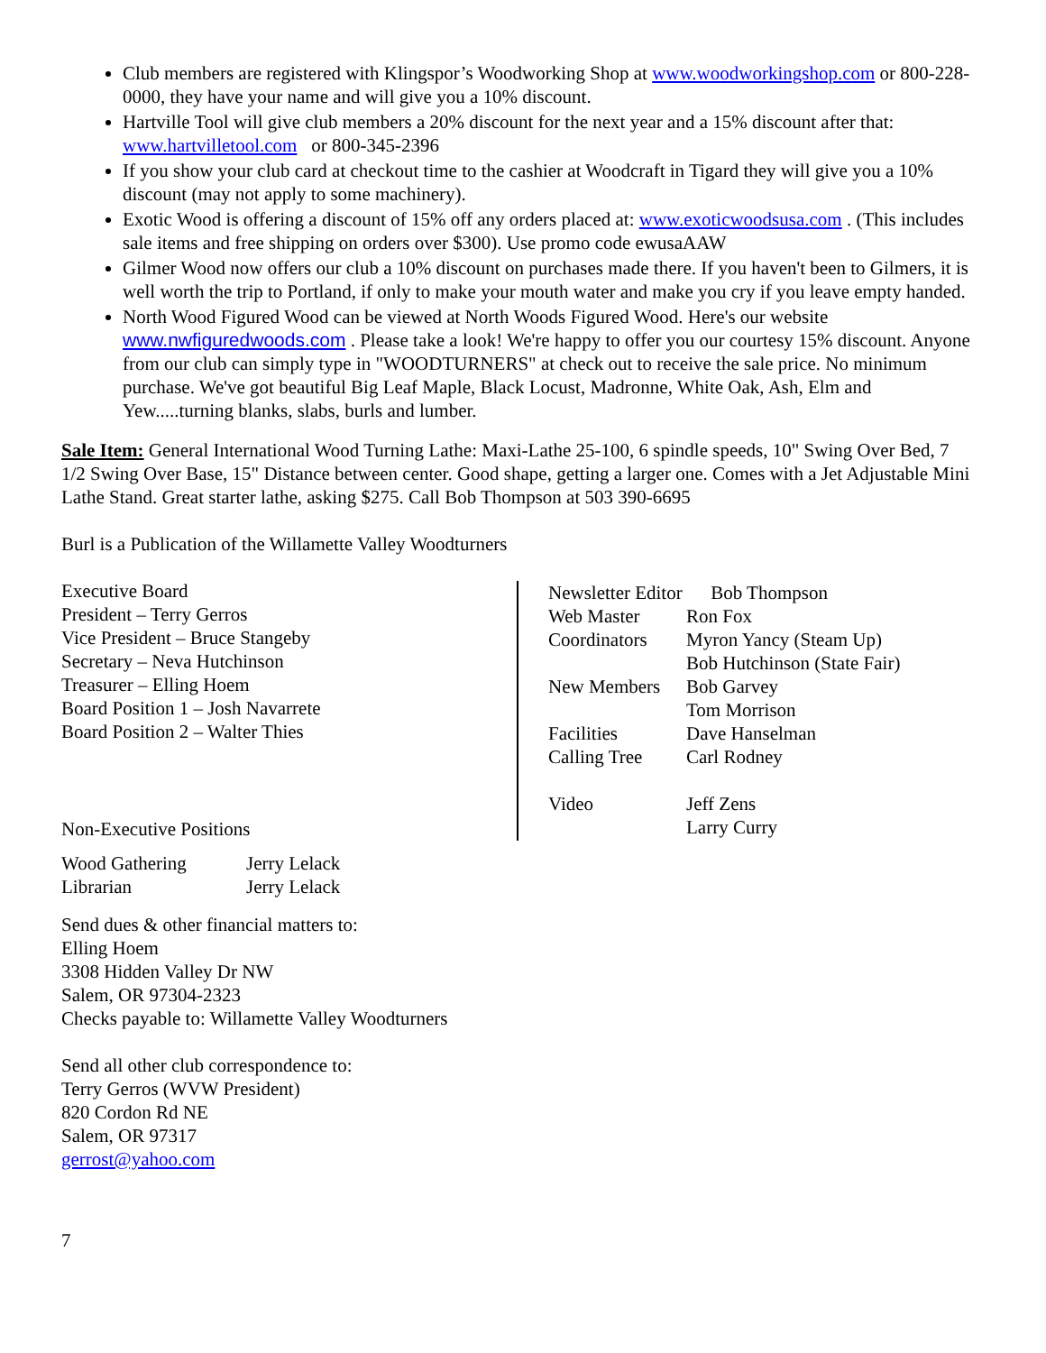Club members are registered with Klingspor’s Woodworking Shop at www.woodworkingshop.com or 800-228-0000, they have your name and will give you a 10% discount.
Hartville Tool will give club members a 20% discount for the next year and a 15% discount after that: www.hartvilletool.com or 800-345-2396
If you show your club card at checkout time to the cashier at Woodcraft in Tigard they will give you a 10% discount (may not apply to some machinery).
Exotic Wood is offering a discount of 15% off any orders placed at: www.exoticwoodsusa.com . (This includes sale items and free shipping on orders over $300). Use promo code ewusaAAW
Gilmer Wood now offers our club a 10% discount on purchases made there. If you haven't been to Gilmers, it is well worth the trip to Portland, if only to make your mouth water and make you cry if you leave empty handed.
North Wood Figured Wood can be viewed at North Woods Figured Wood. Here's our website www.nwfiguredwoods.com . Please take a look! We're happy to offer you our courtesy 15% discount. Anyone from our club can simply type in "WOODTURNERS" at check out to receive the sale price. No minimum purchase. We've got beautiful Big Leaf Maple, Black Locust, Madronne, White Oak, Ash, Elm and Yew.....turning blanks, slabs, burls and lumber.
Sale Item: General International Wood Turning Lathe: Maxi-Lathe 25-100, 6 spindle speeds, 10" Swing Over Bed, 7 1/2 Swing Over Base, 15" Distance between center. Good shape, getting a larger one. Comes with a Jet Adjustable Mini Lathe Stand. Great starter lathe, asking $275. Call Bob Thompson at 503 390-6695
Burl is a Publication of the Willamette Valley Woodturners
Executive Board
President – Terry Gerros
Vice President – Bruce Stangeby
Secretary – Neva Hutchinson
Treasurer – Elling Hoem
Board Position 1 – Josh Navarrete
Board Position 2 – Walter Thies
Non-Executive Positions
| Wood Gathering | Jerry Lelack |
| Librarian | Jerry Lelack |
Send dues & other financial matters to:
Elling Hoem
3308 Hidden Valley Dr NW
Salem, OR 97304-2323
Checks payable to: Willamette Valley Woodturners
Send all other club correspondence to:
Terry Gerros (WVW President)
820 Cordon Rd NE
Salem, OR 97317
gerrost@yahoo.com
| Newsletter Editor Bob Thompson | |
| Web Master | Ron Fox |
| Coordinators | Myron Yancy (Steam Up) |
| | Bob Hutchinson (State Fair) |
| New Members | Bob Garvey |
| | Tom Morrison |
| Facilities | Dave Hanselman |
| Calling Tree | Carl Rodney |
| Video | Jeff Zens |
| | Larry Curry |
7